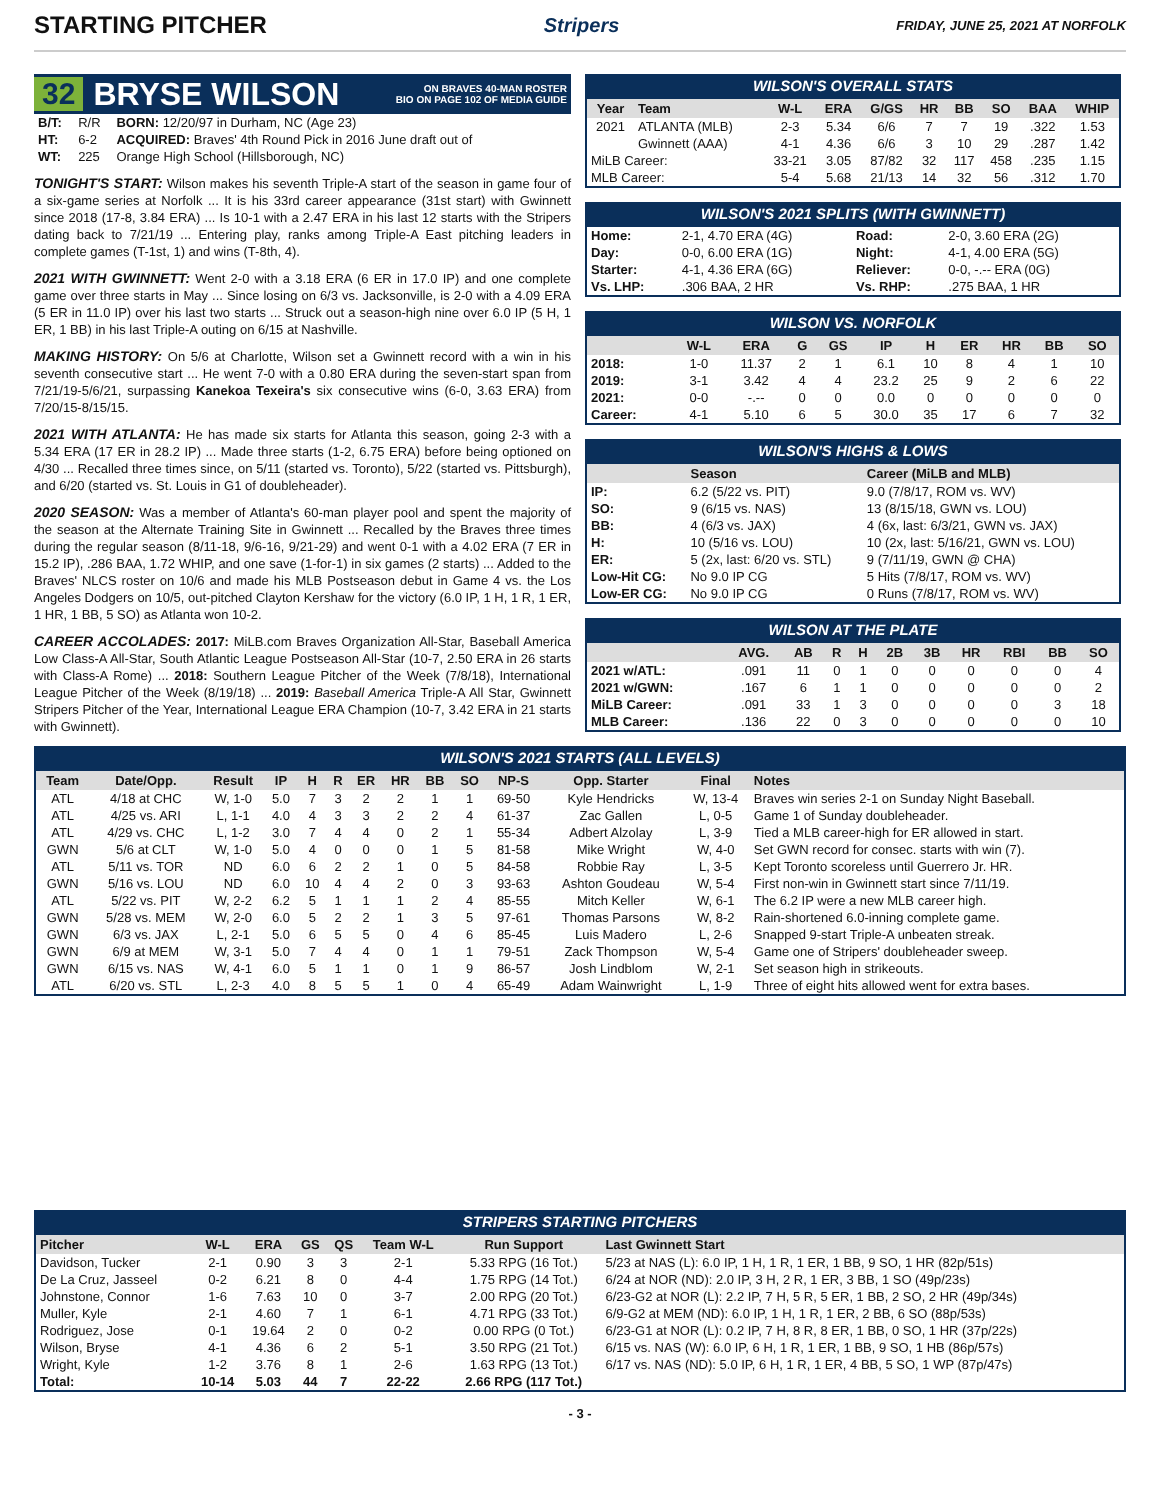STARTING PITCHER
Stripers FRIDAY, JUNE 25, 2021 AT NORFOLK
32 BRYSE WILSON ON BRAVES 40-MAN ROSTER
BIO ON PAGE 102 OF MEDIA GUIDE
| B/T: | R/R | BORN: 12/20/97 in Durham, NC (Age 23) |
| HT: | 6-2 | ACQUIRED: Braves' 4th Round Pick in 2016 June draft out of |
| WT: | 225 | Orange High School (Hillsborough, NC) |
TONIGHT'S START: Wilson makes his seventh Triple-A start of the season in game four of a six-game series at Norfolk ... It is his 33rd career appearance (31st start) with Gwinnett since 2018 (17-8, 3.84 ERA) ... Is 10-1 with a 2.47 ERA in his last 12 starts with the Stripers dating back to 7/21/19 ... Entering play, ranks among Triple-A East pitching leaders in complete games (T-1st, 1) and wins (T-8th, 4).
2021 WITH GWINNETT: Went 2-0 with a 3.18 ERA (6 ER in 17.0 IP) and one complete game over three starts in May ... Since losing on 6/3 vs. Jacksonville, is 2-0 with a 4.09 ERA (5 ER in 11.0 IP) over his last two starts ... Struck out a season-high nine over 6.0 IP (5 H, 1 ER, 1 BB) in his last Triple-A outing on 6/15 at Nashville.
MAKING HISTORY: On 5/6 at Charlotte, Wilson set a Gwinnett record with a win in his seventh consecutive start ... He went 7-0 with a 0.80 ERA during the seven-start span from 7/21/19-5/6/21, surpassing Kanekoa Texeira's six consecutive wins (6-0, 3.63 ERA) from 7/20/15-8/15/15.
2021 WITH ATLANTA: He has made six starts for Atlanta this season, going 2-3 with a 5.34 ERA (17 ER in 28.2 IP) ... Made three starts (1-2, 6.75 ERA) before being optioned on 4/30 ... Recalled three times since, on 5/11 (started vs. Toronto), 5/22 (started vs. Pittsburgh), and 6/20 (started vs. St. Louis in G1 of doubleheader).
2020 SEASON: Was a member of Atlanta's 60-man player pool and spent the majority of the season at the Alternate Training Site in Gwinnett ... Recalled by the Braves three times during the regular season (8/11-18, 9/6-16, 9/21-29) and went 0-1 with a 4.02 ERA (7 ER in 15.2 IP), .286 BAA, 1.72 WHIP, and one save (1-for-1) in six games (2 starts) ... Added to the Braves' NLCS roster on 10/6 and made his MLB Postseason debut in Game 4 vs. the Los Angeles Dodgers on 10/5, out-pitched Clayton Kershaw for the victory (6.0 IP, 1 H, 1 R, 1 ER, 1 HR, 1 BB, 5 SO) as Atlanta won 10-2.
CAREER ACCOLADES: 2017: MiLB.com Braves Organization All-Star, Baseball America Low Class-A All-Star, South Atlantic League Postseason All-Star (10-7, 2.50 ERA in 26 starts with Class-A Rome) ... 2018: Southern League Pitcher of the Week (7/8/18), International League Pitcher of the Week (8/19/18) ... 2019: Baseball America Triple-A All Star, Gwinnett Stripers Pitcher of the Year, International League ERA Champion (10-7, 3.42 ERA in 21 starts with Gwinnett).
WILSON'S OVERALL STATS
| Year | Team | W-L | ERA | G/GS | HR | BB | SO | BAA | WHIP |
| --- | --- | --- | --- | --- | --- | --- | --- | --- | --- |
| 2021 | ATLANTA (MLB) | 2-3 | 5.34 | 6/6 | 7 | 7 | 19 | .322 | 1.53 |
| | Gwinnett (AAA) | 4-1 | 4.36 | 6/6 | 3 | 10 | 29 | .287 | 1.42 |
| MiLB Career: | | 33-21 | 3.05 | 87/82 | 32 | 117 | 458 | .235 | 1.15 |
| MLB Career: | | 5-4 | 5.68 | 21/13 | 14 | 32 | 56 | .312 | 1.70 |
WILSON'S 2021 SPLITS (WITH GWINNETT)
| Home: | 2-1, 4.70 ERA (4G) | Road: | 2-0, 3.60 ERA (2G) |
| Day: | 0-0, 6.00 ERA (1G) | Night: | 4-1, 4.00 ERA (5G) |
| Starter: | 4-1, 4.36 ERA (6G) | Reliever: | 0-0, -.-- ERA (0G) |
| Vs. LHP: | .306 BAA, 2 HR | Vs. RHP: | .275 BAA, 1 HR |
WILSON VS. NORFOLK
| | W-L | ERA | G | GS | IP | H | ER | HR | BB | SO |
| --- | --- | --- | --- | --- | --- | --- | --- | --- | --- | --- |
| 2018: | 1-0 | 11.37 | 2 | 1 | 6.1 | 10 | 8 | 4 | 1 | 10 |
| 2019: | 3-1 | 3.42 | 4 | 4 | 23.2 | 25 | 9 | 2 | 6 | 22 |
| 2021: | 0-0 | -.-- | 0 | 0 | 0.0 | 0 | 0 | 0 | 0 | 0 |
| Career: | 4-1 | 5.10 | 6 | 5 | 30.0 | 35 | 17 | 6 | 7 | 32 |
WILSON'S HIGHS & LOWS
| | Season | Career (MiLB and MLB) |
| --- | --- | --- |
| IP: | 6.2 (5/22 vs. PIT) | 9.0 (7/8/17, ROM vs. WV) |
| SO: | 9 (6/15 vs. NAS) | 13 (8/15/18, GWN vs. LOU) |
| BB: | 4 (6/3 vs. JAX) | 4 (6x, last: 6/3/21, GWN vs. JAX) |
| H: | 10 (5/16 vs. LOU) | 10 (2x, last: 5/16/21, GWN vs. LOU) |
| ER: | 5 (2x, last: 6/20 vs. STL) | 9 (7/11/19, GWN @ CHA) |
| Low-Hit CG: | No 9.0 IP CG | 5 Hits (7/8/17, ROM vs. WV) |
| Low-ER CG: | No 9.0 IP CG | 0 Runs (7/8/17, ROM vs. WV) |
WILSON AT THE PLATE
| | AVG. | AB | R | H | 2B | 3B | HR | RBI | BB | SO |
| --- | --- | --- | --- | --- | --- | --- | --- | --- | --- | --- |
| 2021 w/ATL: | .091 | 11 | 0 | 1 | 0 | 0 | 0 | 0 | 0 | 4 |
| 2021 w/GWN: | .167 | 6 | 1 | 1 | 0 | 0 | 0 | 0 | 0 | 2 |
| MiLB Career: | .091 | 33 | 1 | 3 | 0 | 0 | 0 | 0 | 3 | 18 |
| MLB Career: | .136 | 22 | 0 | 3 | 0 | 0 | 0 | 0 | 0 | 10 |
WILSON'S 2021 STARTS (ALL LEVELS)
| Team | Date/Opp. | Result | IP | H | R | ER | HR | BB | SO | NP-S | Opp. Starter | Final | Notes |
| --- | --- | --- | --- | --- | --- | --- | --- | --- | --- | --- | --- | --- | --- |
| ATL | 4/18 at CHC | W, 1-0 | 5.0 | 7 | 3 | 2 | 2 | 1 | 1 | 69-50 | Kyle Hendricks | W, 13-4 | Braves win series 2-1 on Sunday Night Baseball. |
| ATL | 4/25 vs. ARI | L, 1-1 | 4.0 | 4 | 3 | 3 | 2 | 2 | 4 | 61-37 | Zac Gallen | L, 0-5 | Game 1 of Sunday doubleheader. |
| ATL | 4/29 vs. CHC | L, 1-2 | 3.0 | 7 | 4 | 4 | 0 | 2 | 1 | 55-34 | Adbert Alzolay | L, 3-9 | Tied a MLB career-high for ER allowed in start. |
| GWN | 5/6 at CLT | W, 1-0 | 5.0 | 4 | 0 | 0 | 0 | 1 | 5 | 81-58 | Mike Wright | W, 4-0 | Set GWN record for consec. starts with win (7). |
| ATL | 5/11 vs. TOR | ND | 6.0 | 6 | 2 | 2 | 1 | 0 | 5 | 84-58 | Robbie Ray | L, 3-5 | Kept Toronto scoreless until Guerrero Jr. HR. |
| GWN | 5/16 vs. LOU | ND | 6.0 | 10 | 4 | 4 | 2 | 0 | 3 | 93-63 | Ashton Goudeau | W, 5-4 | First non-win in Gwinnett start since 7/11/19. |
| ATL | 5/22 vs. PIT | W, 2-2 | 6.2 | 5 | 1 | 1 | 1 | 2 | 4 | 85-55 | Mitch Keller | W, 6-1 | The 6.2 IP were a new MLB career high. |
| GWN | 5/28 vs. MEM | W, 2-0 | 6.0 | 5 | 2 | 2 | 1 | 3 | 5 | 97-61 | Thomas Parsons | W, 8-2 | Rain-shortened 6.0-inning complete game. |
| GWN | 6/3 vs. JAX | L, 2-1 | 5.0 | 6 | 5 | 5 | 0 | 4 | 6 | 85-45 | Luis Madero | L, 2-6 | Snapped 9-start Triple-A unbeaten streak. |
| GWN | 6/9 at MEM | W, 3-1 | 5.0 | 7 | 4 | 4 | 0 | 1 | 1 | 79-51 | Zack Thompson | W, 5-4 | Game one of Stripers' doubleheader sweep. |
| GWN | 6/15 vs. NAS | W, 4-1 | 6.0 | 5 | 1 | 1 | 0 | 1 | 9 | 86-57 | Josh Lindblom | W, 2-1 | Set season high in strikeouts. |
| ATL | 6/20 vs. STL | L, 2-3 | 4.0 | 8 | 5 | 5 | 1 | 0 | 4 | 65-49 | Adam Wainwright | L, 1-9 | Three of eight hits allowed went for extra bases. |
STRIPERS STARTING PITCHERS
| Pitcher | W-L | ERA | GS | QS | Team W-L | Run Support | Last Gwinnett Start |
| --- | --- | --- | --- | --- | --- | --- | --- |
| Davidson, Tucker | 2-1 | 0.90 | 3 | 3 | 2-1 | 5.33 RPG (16 Tot.) | 5/23 at NAS (L): 6.0 IP, 1 H, 1 R, 1 ER, 1 BB, 9 SO, 1 HR (82p/51s) |
| De La Cruz, Jasseel | 0-2 | 6.21 | 8 | 0 | 4-4 | 1.75 RPG (14 Tot.) | 6/24 at NOR (ND): 2.0 IP, 3 H, 2 R, 1 ER, 3 BB, 1 SO (49p/23s) |
| Johnstone, Connor | 1-6 | 7.63 | 10 | 0 | 3-7 | 2.00 RPG (20 Tot.) | 6/23-G2 at NOR (L): 2.2 IP, 7 H, 5 R, 5 ER, 1 BB, 2 SO, 2 HR (49p/34s) |
| Muller, Kyle | 2-1 | 4.60 | 7 | 1 | 6-1 | 4.71 RPG (33 Tot.) | 6/9-G2 at MEM (ND): 6.0 IP, 1 H, 1 R, 1 ER, 2 BB, 6 SO (88p/53s) |
| Rodriguez, Jose | 0-1 | 19.64 | 2 | 0 | 0-2 | 0.00 RPG (0 Tot.) | 6/23-G1 at NOR (L): 0.2 IP, 7 H, 8 R, 8 ER, 1 BB, 0 SO, 1 HR (37p/22s) |
| Wilson, Bryse | 4-1 | 4.36 | 6 | 2 | 5-1 | 3.50 RPG (21 Tot.) | 6/15 vs. NAS (W): 6.0 IP, 6 H, 1 R, 1 ER, 1 BB, 9 SO, 1 HB (86p/57s) |
| Wright, Kyle | 1-2 | 3.76 | 8 | 1 | 2-6 | 1.63 RPG (13 Tot.) | 6/17 vs. NAS (ND): 5.0 IP, 6 H, 1 R, 1 ER, 4 BB, 5 SO, 1 WP (87p/47s) |
| Total: | 10-14 | 5.03 | 44 | 7 | 22-22 | 2.66 RPG (117 Tot.) | |
- 3 -